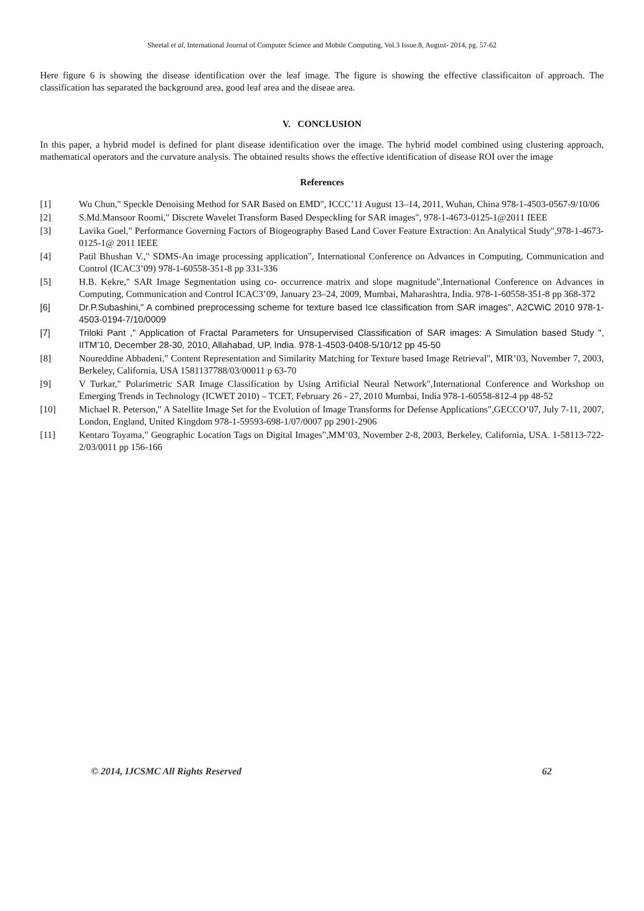Sheetal et al, International Journal of Computer Science and Mobile Computing, Vol.3 Issue.8, August- 2014, pg. 57-62
Here figure 6 is showing the disease identification over the leaf image. The figure is showing the effective classificaiton of approach. The classification has separated the background area, good leaf area and the diseae area.
V. CONCLUSION
In this paper, a hybrid model is defined for plant disease identification over the image. The hybrid model combined using clustering approach, mathematical operators and the curvature analysis. The obtained results shows the effective identification of disease ROI over the image
References
[1] Wu Chun," Speckle Denoising Method for SAR Based on EMD", ICCC’11 August 13–14, 2011, Wuhan, China 978-1-4503-0567-9/10/06
[2] S.Md.Mansoor Roomi," Discrete Wavelet Transform Based Despeckling for SAR images", 978-1-4673-0125-1@2011 IEEE
[3] Lavika Goel," Performance Governing Factors of Biogeography Based Land Cover Feature Extraction: An Analytical Study",978-1-4673-0125-1@ 2011 IEEE
[4] Patil Bhushan V.," SDMS-An image processing application", International Conference on Advances in Computing, Communication and Control (ICAC3’09) 978-1-60558-351-8 pp 331-336
[5] H.B. Kekre," SAR Image Segmentation using co- occurrence matrix and slope magnitude",International Conference on Advances in Computing, Communication and Control ICAC3’09, January 23–24, 2009, Mumbai, Maharashtra, India. 978-1-60558-351-8 pp 368-372
[6] Dr.P.Subashini," A combined preprocessing scheme for texture based Ice classification from SAR images", A2CWiC 2010 978-1-4503-0194-7/10/0009
[7] Triloki Pant ," Application of Fractal Parameters for Unsupervised Classification of SAR images: A Simulation based Study ", IITM’10, December 28-30, 2010, Allahabad, UP, India. 978-1-4503-0408-5/10/12 pp 45-50
[8] Noureddine Abbadeni," Content Representation and Similarity Matching for Texture based Image Retrieval", MIR’03, November 7, 2003, Berkeley, California, USA 1581137788/03/00011 p 63-70
[9] V Turkar," Polarimetric SAR Image Classification by Using Artificial Neural Network",International Conference and Workshop on Emerging Trends in Technology (ICWET 2010) – TCET, February 26 - 27, 2010 Mumbai, India 978-1-60558-812-4 pp 48-52
[10] Michael R. Peterson," A Satellite Image Set for the Evolution of Image Transforms for Defense Applications",GECCO’07, July 7-11, 2007, London, England, United Kingdom 978-1-59593-698-1/07/0007 pp 2901-2906
[11] Kentaro Toyama," Geographic Location Tags on Digital Images",MM’03, November 2-8, 2003, Berkeley, California, USA. 1-58113-722-2/03/0011 pp 156-166
© 2014, IJCSMC All Rights Reserved 62